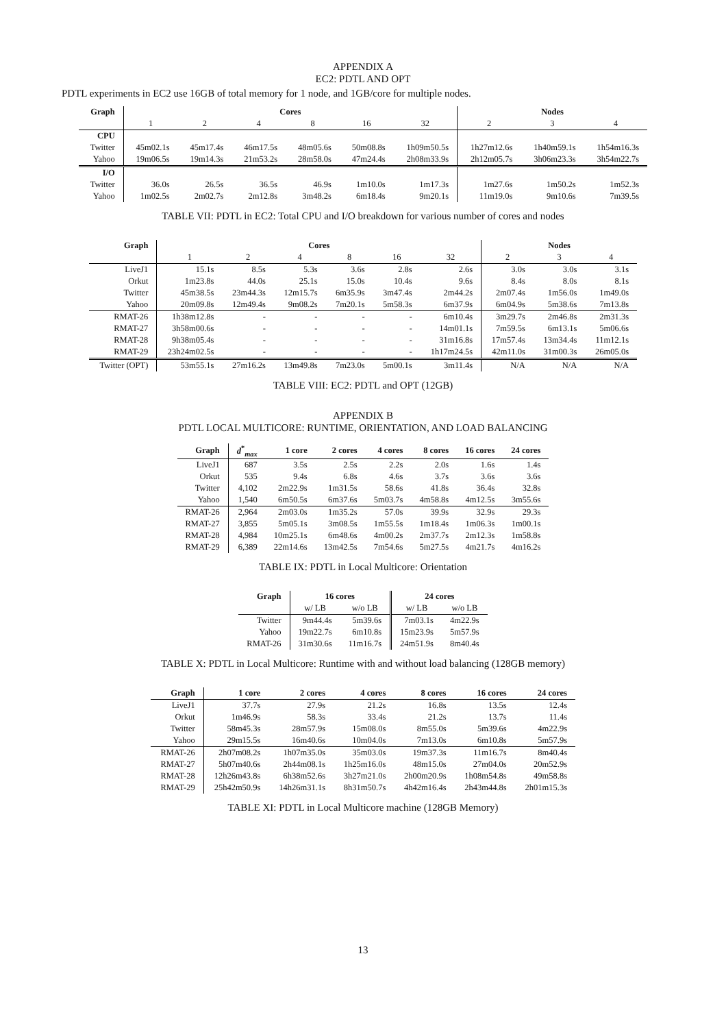APPENDIX A
EC2: PDTL AND OPT
PDTL experiments in EC2 use 16GB of total memory for 1 node, and 1GB/core for multiple nodes.
| Graph | Cores | | | | | | Nodes | | |
| --- | --- | --- | --- | --- | --- | --- | --- | --- | --- |
| | 1 | 2 | 4 | 8 | 16 | 32 | 2 | 3 | 4 |
| CPU | | | | | | | | | |
| Twitter | 45m02.1s | 45m17.4s | 46m17.5s | 48m05.6s | 50m08.8s | 1h09m50.5s | 1h27m12.6s | 1h40m59.1s | 1h54m16.3s |
| Yahoo | 19m06.5s | 19m14.3s | 21m53.2s | 28m58.0s | 47m24.4s | 2h08m33.9s | 2h12m05.7s | 3h06m23.3s | 3h54m22.7s |
| I/O | | | | | | | | | |
| Twitter | 36.0s | 26.5s | 36.5s | 46.9s | 1m10.0s | 1m17.3s | 1m27.6s | 1m50.2s | 1m52.3s |
| Yahoo | 1m02.5s | 2m02.7s | 2m12.8s | 3m48.2s | 6m18.4s | 9m20.1s | 11m19.0s | 9m10.6s | 7m39.5s |
TABLE VII: PDTL in EC2: Total CPU and I/O breakdown for various number of cores and nodes
| Graph | Cores | | | | | | Nodes | | |
| --- | --- | --- | --- | --- | --- | --- | --- | --- | --- |
| | 1 | 2 | 4 | 8 | 16 | 32 | 2 | 3 | 4 |
| LiveJ1 | 15.1s | 8.5s | 5.3s | 3.6s | 2.8s | 2.6s | 3.0s | 3.0s | 3.1s |
| Orkut | 1m23.8s | 44.0s | 25.1s | 15.0s | 10.4s | 9.6s | 8.4s | 8.0s | 8.1s |
| Twitter | 45m38.5s | 23m44.3s | 12m15.7s | 6m35.9s | 3m47.4s | 2m44.2s | 2m07.4s | 1m56.0s | 1m49.0s |
| Yahoo | 20m09.8s | 12m49.4s | 9m08.2s | 7m20.1s | 5m58.3s | 6m37.9s | 6m04.9s | 5m38.6s | 7m13.8s |
| RMAT-26 | 1h38m12.8s | - | - | - | - | 6m10.4s | 3m29.7s | 2m46.8s | 2m31.3s |
| RMAT-27 | 3h58m00.6s | - | - | - | - | 14m01.1s | 7m59.5s | 6m13.1s | 5m06.6s |
| RMAT-28 | 9h38m05.4s | - | - | - | - | 31m16.8s | 17m57.4s | 13m34.4s | 11m12.1s |
| RMAT-29 | 23h24m02.5s | - | - | - | - | 1h17m24.5s | 42m11.0s | 31m00.3s | 26m05.0s |
| Twitter (OPT) | 53m55.1s | 27m16.2s | 13m49.8s | 7m23.0s | 5m00.1s | 3m11.4s | N/A | N/A | N/A |
TABLE VIII: EC2: PDTL and OPT (12GB)
APPENDIX B
PDTL LOCAL MULTICORE: RUNTIME, ORIENTATION, AND LOAD BALANCING
| Graph | d<sup>*</sup><sub>max</sub> | 1 core | 2 cores | 4 cores | 8 cores | 16 cores | 24 cores |
| --- | --- | --- | --- | --- | --- | --- | --- |
| LiveJ1 | 687 | 3.5s | 2.5s | 2.2s | 2.0s | 1.6s | 1.4s |
| Orkut | 535 | 9.4s | 6.8s | 4.6s | 3.7s | 3.6s | 3.6s |
| Twitter | 4,102 | 2m22.9s | 1m31.5s | 58.6s | 41.8s | 36.4s | 32.8s |
| Yahoo | 1,540 | 6m50.5s | 6m37.6s | 5m03.7s | 4m58.8s | 4m12.5s | 3m55.6s |
| RMAT-26 | 2,964 | 2m03.0s | 1m35.2s | 57.0s | 39.9s | 32.9s | 29.3s |
| RMAT-27 | 3,855 | 5m05.1s | 3m08.5s | 1m55.5s | 1m18.4s | 1m06.3s | 1m00.1s |
| RMAT-28 | 4,984 | 10m25.1s | 6m48.6s | 4m00.2s | 2m37.7s | 2m12.3s | 1m58.8s |
| RMAT-29 | 6,389 | 22m14.6s | 13m42.5s | 7m54.6s | 5m27.5s | 4m21.7s | 4m16.2s |
TABLE IX: PDTL in Local Multicore: Orientation
| Graph | 16 cores | | 24 cores | |
| --- | --- | --- | --- | --- |
| | w/ LB | w/o LB | w/ LB | w/o LB |
| Twitter | 9m44.4s | 5m39.6s | 7m03.1s | 4m22.9s |
| Yahoo | 19m22.7s | 6m10.8s | 15m23.9s | 5m57.9s |
| RMAT-26 | 31m30.6s | 11m16.7s | 24m51.9s | 8m40.4s |
TABLE X: PDTL in Local Multicore: Runtime with and without load balancing (128GB memory)
| Graph | 1 core | 2 cores | 4 cores | 8 cores | 16 cores | 24 cores |
| --- | --- | --- | --- | --- | --- | --- |
| LiveJ1 | 37.7s | 27.9s | 21.2s | 16.8s | 13.5s | 12.4s |
| Orkut | 1m46.9s | 58.3s | 33.4s | 21.2s | 13.7s | 11.4s |
| Twitter | 58m45.3s | 28m57.9s | 15m08.0s | 8m55.0s | 5m39.6s | 4m22.9s |
| Yahoo | 29m15.5s | 16m40.6s | 10m04.0s | 7m13.0s | 6m10.8s | 5m57.9s |
| RMAT-26 | 2h07m08.2s | 1h07m35.0s | 35m03.0s | 19m37.3s | 11m16.7s | 8m40.4s |
| RMAT-27 | 5h07m40.6s | 2h44m08.1s | 1h25m16.0s | 48m15.0s | 27m04.0s | 20m52.9s |
| RMAT-28 | 12h26m43.8s | 6h38m52.6s | 3h27m21.0s | 2h00m20.9s | 1h08m54.8s | 49m58.8s |
| RMAT-29 | 25h42m50.9s | 14h26m31.1s | 8h31m50.7s | 4h42m16.4s | 2h43m44.8s | 2h01m15.3s |
TABLE XI: PDTL in Local Multicore machine (128GB Memory)
13